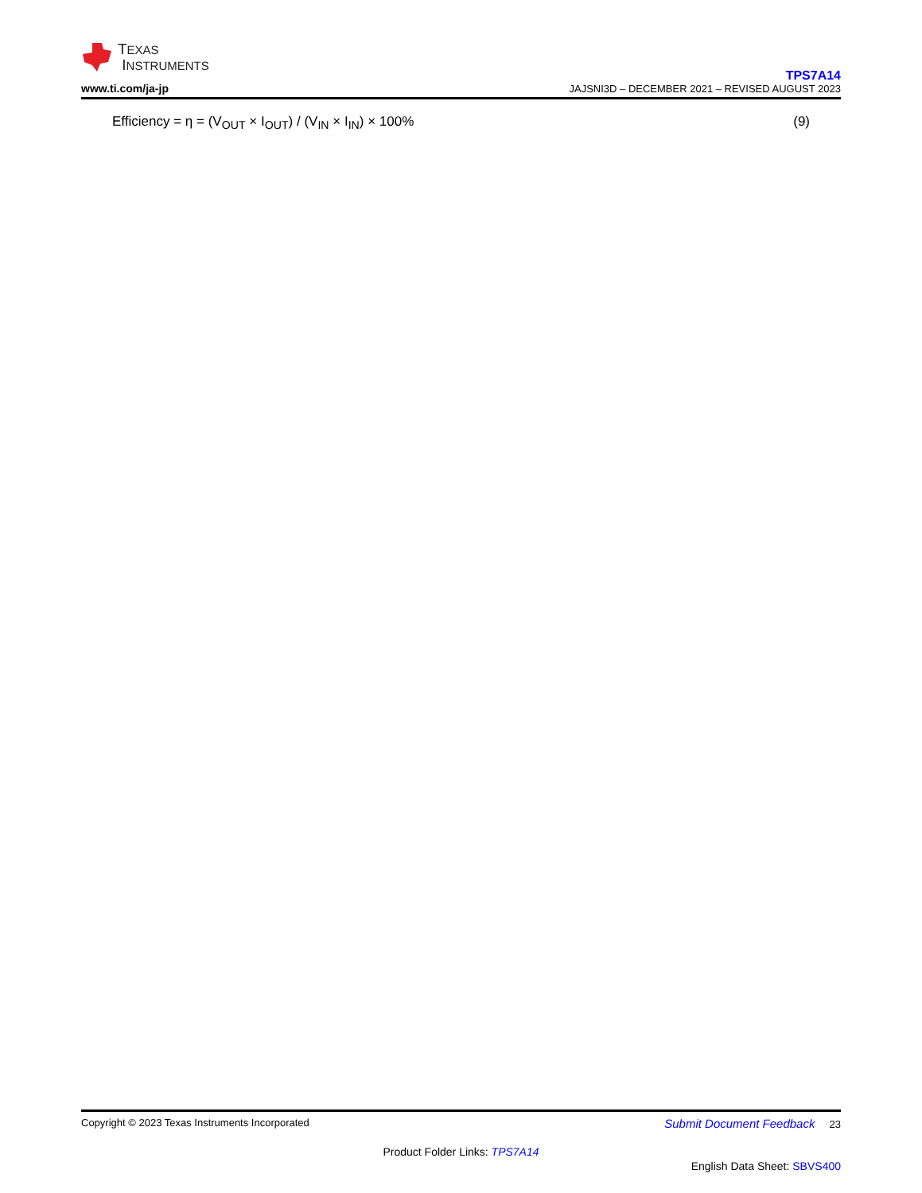TEXAS
INSTRUMENTS
www.ti.com/ja-jp
TPS7A14
JAJSNI3D – DECEMBER 2021 – REVISED AUGUST 2023
Efficiency = η = (V<sub>OUT</sub> × I<sub>OUT</sub>) / (V<sub>IN</sub> × I<sub>IN</sub>) × 100% (9)
Copyright © 2023 Texas Instruments Incorporated Submit Document Feedback 23
Product Folder Links: TPS7A14
English Data Sheet: SBVS400